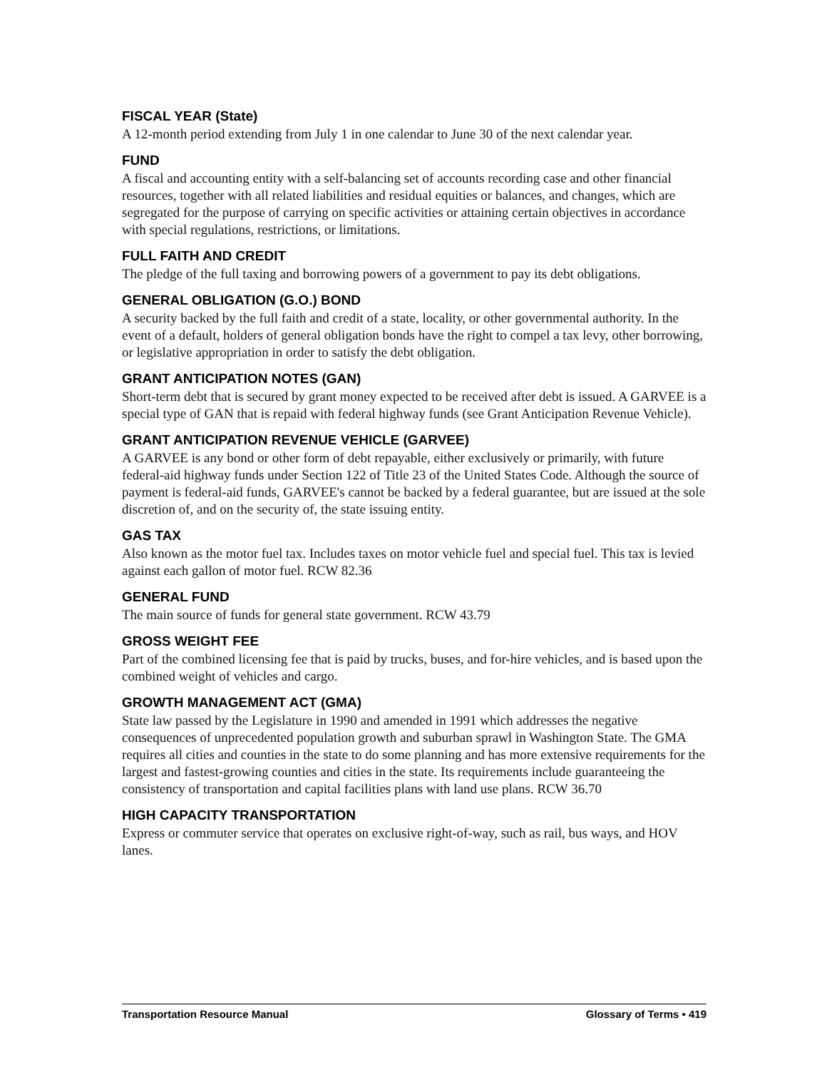FISCAL YEAR (State)
A 12-month period extending from July 1 in one calendar to June 30 of the next calendar year.
FUND
A fiscal and accounting entity with a self-balancing set of accounts recording case and other financial resources, together with all related liabilities and residual equities or balances, and changes, which are segregated for the purpose of carrying on specific activities or attaining certain objectives in accordance with special regulations, restrictions, or limitations.
FULL FAITH AND CREDIT
The pledge of the full taxing and borrowing powers of a government to pay its debt obligations.
GENERAL OBLIGATION (G.O.) BOND
A security backed by the full faith and credit of a state, locality, or other governmental authority. In the event of a default, holders of general obligation bonds have the right to compel a tax levy, other borrowing, or legislative appropriation in order to satisfy the debt obligation.
GRANT ANTICIPATION NOTES (GAN)
Short-term debt that is secured by grant money expected to be received after debt is issued. A GARVEE is a special type of GAN that is repaid with federal highway funds (see Grant Anticipation Revenue Vehicle).
GRANT ANTICIPATION REVENUE VEHICLE (GARVEE)
A GARVEE is any bond or other form of debt repayable, either exclusively or primarily, with future federal-aid highway funds under Section 122 of Title 23 of the United States Code. Although the source of payment is federal-aid funds, GARVEE's cannot be backed by a federal guarantee, but are issued at the sole discretion of, and on the security of, the state issuing entity.
GAS TAX
Also known as the motor fuel tax. Includes taxes on motor vehicle fuel and special fuel. This tax is levied against each gallon of motor fuel. RCW 82.36
GENERAL FUND
The main source of funds for general state government. RCW 43.79
GROSS WEIGHT FEE
Part of the combined licensing fee that is paid by trucks, buses, and for-hire vehicles, and is based upon the combined weight of vehicles and cargo.
GROWTH MANAGEMENT ACT (GMA)
State law passed by the Legislature in 1990 and amended in 1991 which addresses the negative consequences of unprecedented population growth and suburban sprawl in Washington State. The GMA requires all cities and counties in the state to do some planning and has more extensive requirements for the largest and fastest-growing counties and cities in the state. Its requirements include guaranteeing the consistency of transportation and capital facilities plans with land use plans. RCW 36.70
HIGH CAPACITY TRANSPORTATION
Express or commuter service that operates on exclusive right-of-way, such as rail, bus ways, and HOV lanes.
Transportation Resource Manual Glossary of Terms • 419